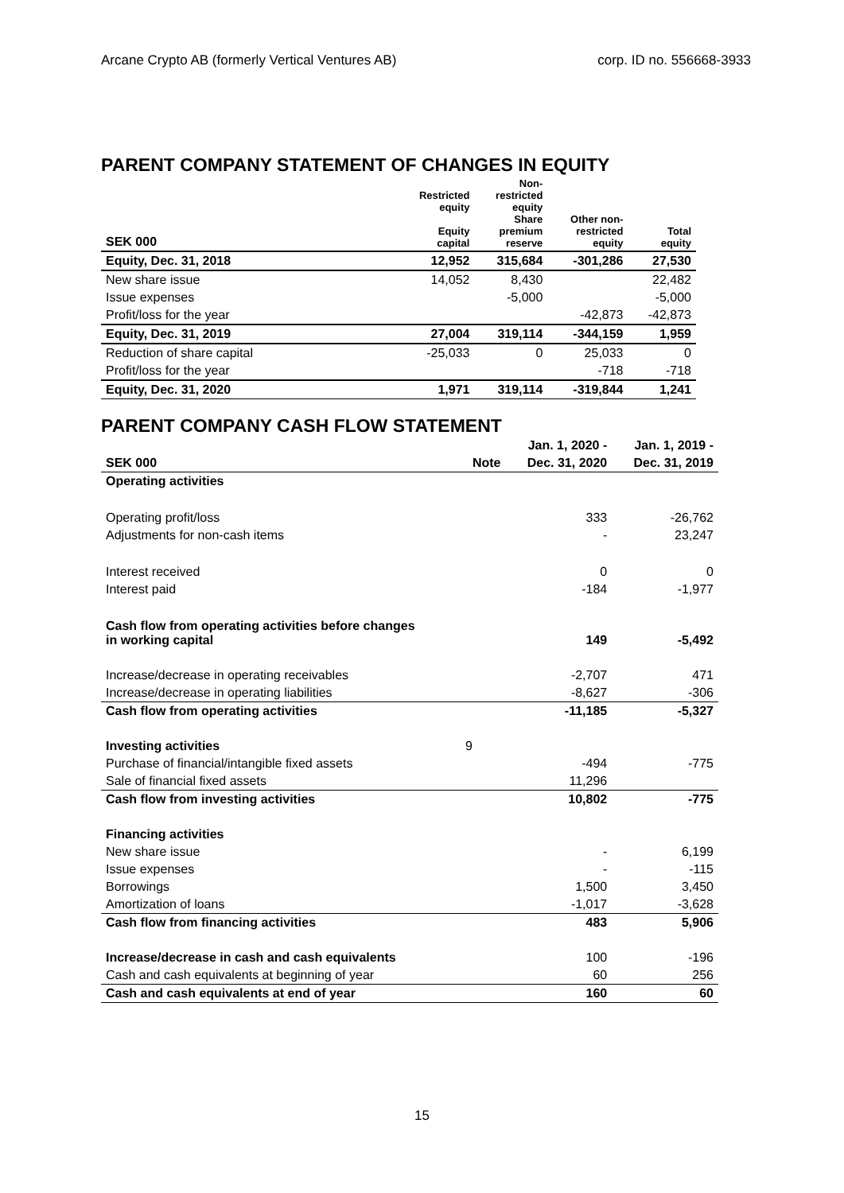Arcane Crypto AB (formerly Vertical Ventures AB) corp. ID no. 556668-3933
PARENT COMPANY STATEMENT OF CHANGES IN EQUITY
| SEK 000 | Restricted equity Equity capital | Non- restricted equity Share premium reserve | Other non- restricted equity | Total equity |
| --- | --- | --- | --- | --- |
| Equity, Dec. 31, 2018 | 12,952 | 315,684 | -301,286 | 27,530 |
| New share issue | 14,052 | 8,430 | | 22,482 |
| Issue expenses | | -5,000 | | -5,000 |
| Profit/loss for the year | | | -42,873 | -42,873 |
| Equity, Dec. 31, 2019 | 27,004 | 319,114 | -344,159 | 1,959 |
| Reduction of share capital | -25,033 | 0 | 25,033 | 0 |
| Profit/loss for the year | | | -718 | -718 |
| Equity, Dec. 31, 2020 | 1,971 | 319,114 | -319,844 | 1,241 |
PARENT COMPANY CASH FLOW STATEMENT
| | | Jan. 1, 2020 - | Jan. 1, 2019 - |
| SEK 000 | Note | Dec. 31, 2020 | Dec. 31, 2019 |
| Operating activities | | | |
| Operating profit/loss | | 333 | -26,762 |
| Adjustments for non-cash items | | - | 23,247 |
| Interest received | | 0 | 0 |
| Interest paid | | -184 | -1,977 |
| Cash flow from operating activities before changes in working capital | | 149 | -5,492 |
| Increase/decrease in operating receivables | | -2,707 | 471 |
| Increase/decrease in operating liabilities | | -8,627 | -306 |
| Cash flow from operating activities | | -11,185 | -5,327 |
| Investing activities | 9 | | |
| Purchase of financial/intangible fixed assets | | -494 | -775 |
| Sale of financial fixed assets | | 11,296 | |
| Cash flow from investing activities | | 10,802 | -775 |
| Financing activities | | | |
| New share issue | | - | 6,199 |
| Issue expenses | | - | -115 |
| Borrowings | | 1,500 | 3,450 |
| Amortization of loans | | -1,017 | -3,628 |
| Cash flow from financing activities | | 483 | 5,906 |
| Increase/decrease in cash and cash equivalents | | 100 | -196 |
| Cash and cash equivalents at beginning of year | | 60 | 256 |
| Cash and cash equivalents at end of year | | 160 | 60 |
15